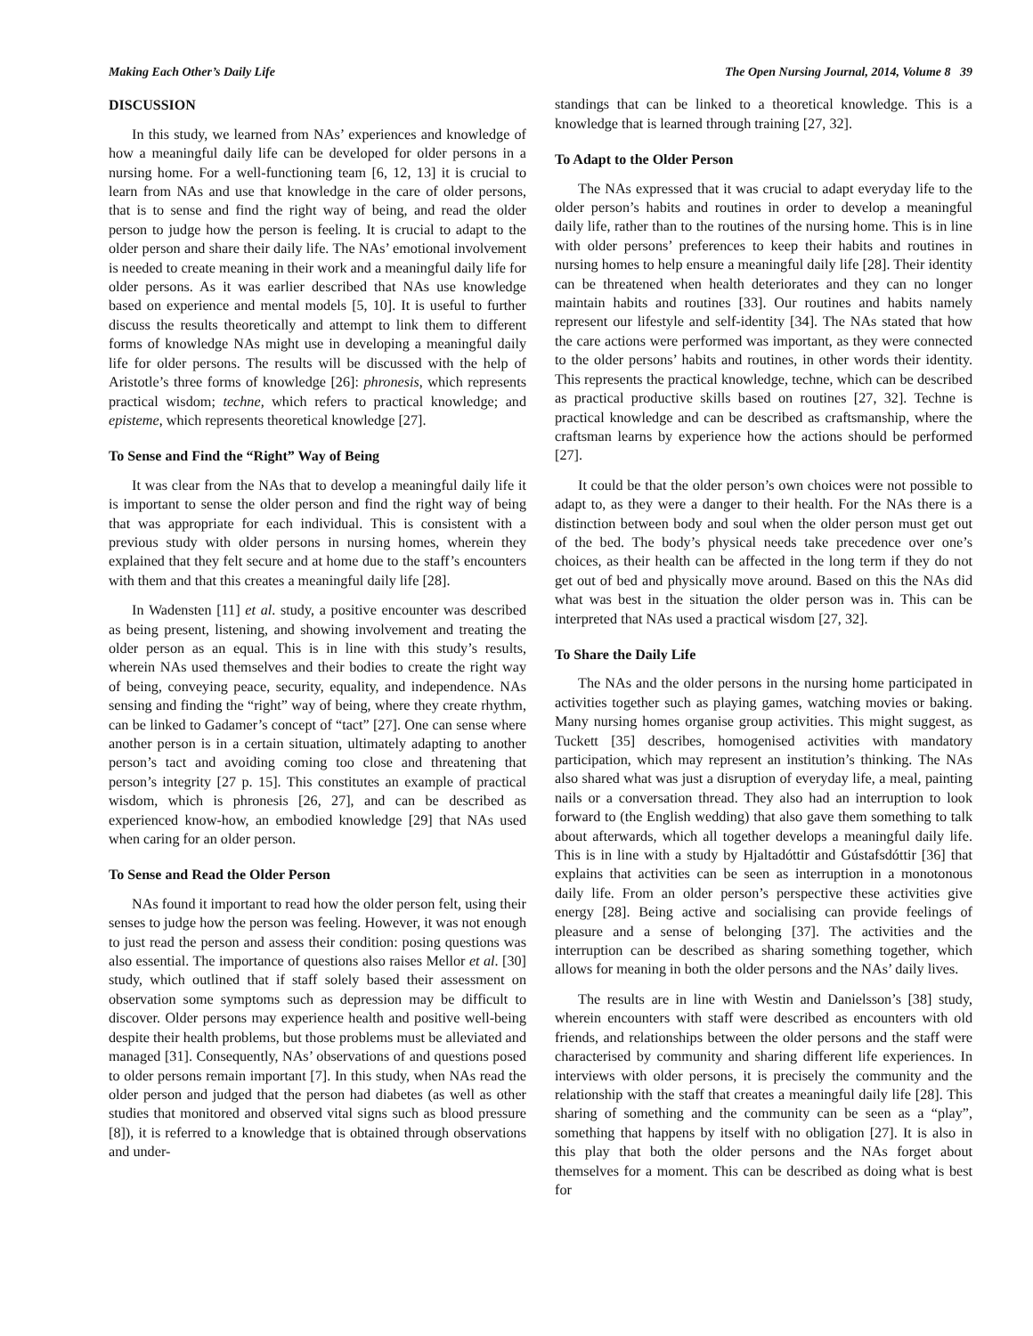Making Each Other’s Daily Life The Open Nursing Journal, 2014, Volume 8 39
DISCUSSION
In this study, we learned from NAs’ experiences and knowledge of how a meaningful daily life can be developed for older persons in a nursing home. For a well-functioning team [6, 12, 13] it is crucial to learn from NAs and use that knowledge in the care of older persons, that is to sense and find the right way of being, and read the older person to judge how the person is feeling. It is crucial to adapt to the older person and share their daily life. The NAs’ emotional involvement is needed to create meaning in their work and a meaningful daily life for older persons. As it was earlier described that NAs use knowledge based on experience and mental models [5, 10]. It is useful to further discuss the results theoretically and attempt to link them to different forms of knowledge NAs might use in developing a meaningful daily life for older persons. The results will be discussed with the help of Aristotle’s three forms of knowledge [26]: phronesis, which represents practical wisdom; techne, which refers to practical knowledge; and episteme, which represents theoretical knowledge [27].
To Sense and Find the “Right” Way of Being
It was clear from the NAs that to develop a meaningful daily life it is important to sense the older person and find the right way of being that was appropriate for each individual. This is consistent with a previous study with older persons in nursing homes, wherein they explained that they felt secure and at home due to the staff’s encounters with them and that this creates a meaningful daily life [28].
In Wadensten [11] et al. study, a positive encounter was described as being present, listening, and showing involvement and treating the older person as an equal. This is in line with this study’s results, wherein NAs used themselves and their bodies to create the right way of being, conveying peace, security, equality, and independence. NAs sensing and finding the “right” way of being, where they create rhythm, can be linked to Gadamer’s concept of “tact” [27]. One can sense where another person is in a certain situation, ultimately adapting to another person’s tact and avoiding coming too close and threatening that person’s integrity [27 p. 15]. This constitutes an example of practical wisdom, which is phronesis [26, 27], and can be described as experienced know-how, an embodied knowledge [29] that NAs used when caring for an older person.
To Sense and Read the Older Person
NAs found it important to read how the older person felt, using their senses to judge how the person was feeling. However, it was not enough to just read the person and assess their condition: posing questions was also essential. The importance of questions also raises Mellor et al. [30] study, which outlined that if staff solely based their assessment on observation some symptoms such as depression may be difficult to discover. Older persons may experience health and positive well-being despite their health problems, but those problems must be alleviated and managed [31]. Consequently, NAs’ observations of and questions posed to older persons remain important [7]. In this study, when NAs read the older person and judged that the person had diabetes (as well as other studies that monitored and observed vital signs such as blood pressure [8]), it is referred to a knowledge that is obtained through observations and under-
standings that can be linked to a theoretical knowledge. This is a knowledge that is learned through training [27, 32].
To Adapt to the Older Person
The NAs expressed that it was crucial to adapt everyday life to the older person’s habits and routines in order to develop a meaningful daily life, rather than to the routines of the nursing home. This is in line with older persons’ preferences to keep their habits and routines in nursing homes to help ensure a meaningful daily life [28]. Their identity can be threatened when health deteriorates and they can no longer maintain habits and routines [33]. Our routines and habits namely represent our lifestyle and self-identity [34]. The NAs stated that how the care actions were performed was important, as they were connected to the older persons’ habits and routines, in other words their identity. This represents the practical knowledge, techne, which can be described as practical productive skills based on routines [27, 32]. Techne is practical knowledge and can be described as craftsmanship, where the craftsman learns by experience how the actions should be performed [27].
It could be that the older person’s own choices were not possible to adapt to, as they were a danger to their health. For the NAs there is a distinction between body and soul when the older person must get out of the bed. The body’s physical needs take precedence over one’s choices, as their health can be affected in the long term if they do not get out of bed and physically move around. Based on this the NAs did what was best in the situation the older person was in. This can be interpreted that NAs used a practical wisdom [27, 32].
To Share the Daily Life
The NAs and the older persons in the nursing home participated in activities together such as playing games, watching movies or baking. Many nursing homes organise group activities. This might suggest, as Tuckett [35] describes, homogenised activities with mandatory participation, which may represent an institution’s thinking. The NAs also shared what was just a disruption of everyday life, a meal, painting nails or a conversation thread. They also had an interruption to look forward to (the English wedding) that also gave them something to talk about afterwards, which all together develops a meaningful daily life. This is in line with a study by Hjaltadóttir and Gústafsdóttir [36] that explains that activities can be seen as interruption in a monotonous daily life. From an older person’s perspective these activities give energy [28]. Being active and socialising can provide feelings of pleasure and a sense of belonging [37]. The activities and the interruption can be described as sharing something together, which allows for meaning in both the older persons and the NAs’ daily lives.
The results are in line with Westin and Danielsson’s [38] study, wherein encounters with staff were described as encounters with old friends, and relationships between the older persons and the staff were characterised by community and sharing different life experiences. In interviews with older persons, it is precisely the community and the relationship with the staff that creates a meaningful daily life [28]. This sharing of something and the community can be seen as a “play”, something that happens by itself with no obligation [27]. It is also in this play that both the older persons and the NAs forget about themselves for a moment. This can be described as doing what is best for